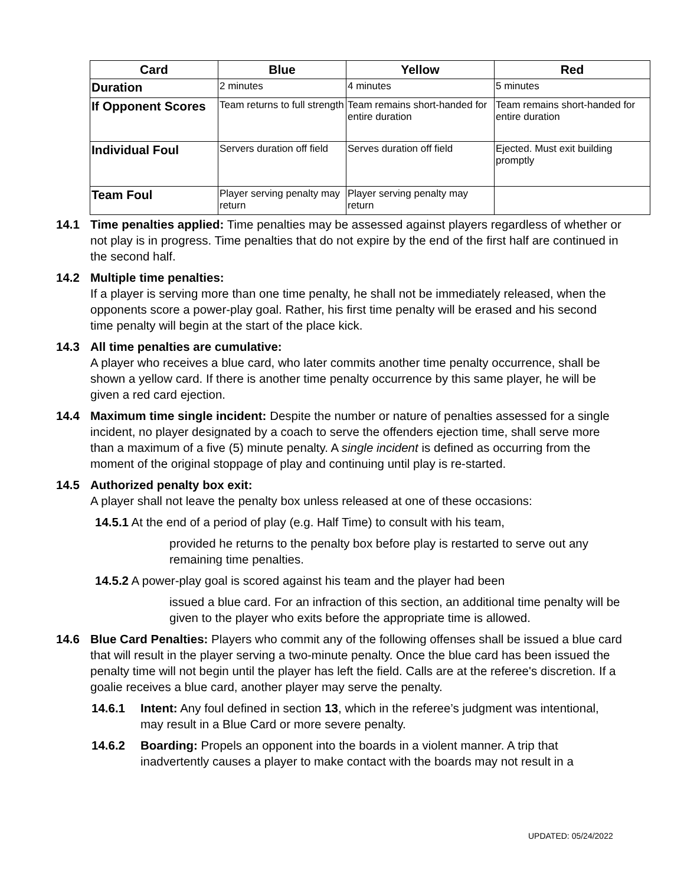| Card | Blue | Yellow | Red |
| --- | --- | --- | --- |
| Duration | 2 minutes | 4 minutes | 5 minutes |
| If Opponent Scores | Team returns to full strength | Team remains short-handed for entire duration | Team remains short-handed for entire duration |
| Individual Foul | Servers duration off field | Serves duration off field | Ejected. Must exit building promptly |
| Team Foul | Player serving penalty may return | Player serving penalty may return | |
14.1 Time penalties applied: Time penalties may be assessed against players regardless of whether or not play is in progress. Time penalties that do not expire by the end of the first half are continued in the second half.
14.2 Multiple time penalties:
If a player is serving more than one time penalty, he shall not be immediately released, when the opponents score a power-play goal. Rather, his first time penalty will be erased and his second time penalty will begin at the start of the place kick.
14.3 All time penalties are cumulative:
A player who receives a blue card, who later commits another time penalty occurrence, shall be shown a yellow card. If there is another time penalty occurrence by this same player, he will be given a red card ejection.
14.4 Maximum time single incident: Despite the number or nature of penalties assessed for a single incident, no player designated by a coach to serve the offenders ejection time, shall serve more than a maximum of a five (5) minute penalty. A single incident is defined as occurring from the moment of the original stoppage of play and continuing until play is re-started.
14.5 Authorized penalty box exit:
A player shall not leave the penalty box unless released at one of these occasions:
14.5.1 At the end of a period of play (e.g. Half Time) to consult with his team,
provided he returns to the penalty box before play is restarted to serve out any remaining time penalties.
14.5.2 A power-play goal is scored against his team and the player had been
issued a blue card. For an infraction of this section, an additional time penalty will be given to the player who exits before the appropriate time is allowed.
14.6 Blue Card Penalties: Players who commit any of the following offenses shall be issued a blue card that will result in the player serving a two-minute penalty. Once the blue card has been issued the penalty time will not begin until the player has left the field. Calls are at the referee's discretion. If a goalie receives a blue card, another player may serve the penalty.
14.6.1 Intent: Any foul defined in section 13, which in the referee’s judgment was intentional, may result in a Blue Card or more severe penalty.
14.6.2 Boarding: Propels an opponent into the boards in a violent manner. A trip that inadvertently causes a player to make contact with the boards may not result in a
UPDATED: 05/24/2022